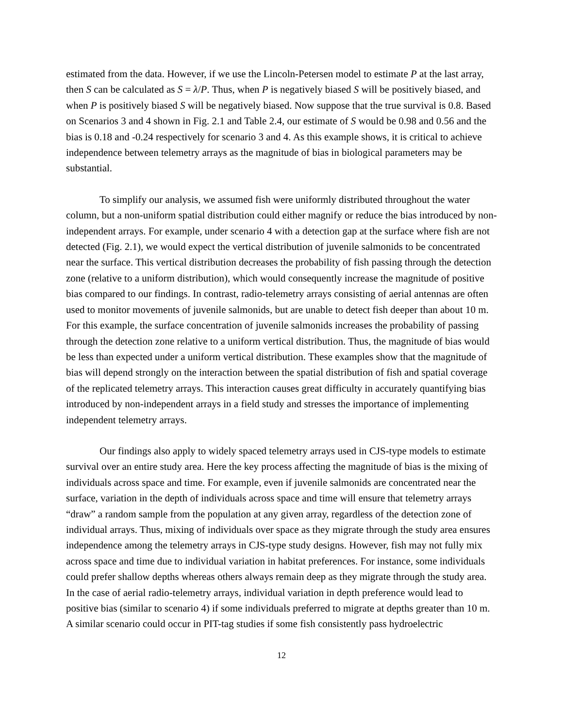estimated from the data. However, if we use the Lincoln-Petersen model to estimate P at the last array, then S can be calculated as S = λ/P. Thus, when P is negatively biased S will be positively biased, and when P is positively biased S will be negatively biased. Now suppose that the true survival is 0.8. Based on Scenarios 3 and 4 shown in Fig. 2.1 and Table 2.4, our estimate of S would be 0.98 and 0.56 and the bias is 0.18 and -0.24 respectively for scenario 3 and 4. As this example shows, it is critical to achieve independence between telemetry arrays as the magnitude of bias in biological parameters may be substantial.
To simplify our analysis, we assumed fish were uniformly distributed throughout the water column, but a non-uniform spatial distribution could either magnify or reduce the bias introduced by non-independent arrays. For example, under scenario 4 with a detection gap at the surface where fish are not detected (Fig. 2.1), we would expect the vertical distribution of juvenile salmonids to be concentrated near the surface. This vertical distribution decreases the probability of fish passing through the detection zone (relative to a uniform distribution), which would consequently increase the magnitude of positive bias compared to our findings. In contrast, radio-telemetry arrays consisting of aerial antennas are often used to monitor movements of juvenile salmonids, but are unable to detect fish deeper than about 10 m. For this example, the surface concentration of juvenile salmonids increases the probability of passing through the detection zone relative to a uniform vertical distribution. Thus, the magnitude of bias would be less than expected under a uniform vertical distribution. These examples show that the magnitude of bias will depend strongly on the interaction between the spatial distribution of fish and spatial coverage of the replicated telemetry arrays. This interaction causes great difficulty in accurately quantifying bias introduced by non-independent arrays in a field study and stresses the importance of implementing independent telemetry arrays.
Our findings also apply to widely spaced telemetry arrays used in CJS-type models to estimate survival over an entire study area. Here the key process affecting the magnitude of bias is the mixing of individuals across space and time. For example, even if juvenile salmonids are concentrated near the surface, variation in the depth of individuals across space and time will ensure that telemetry arrays “draw” a random sample from the population at any given array, regardless of the detection zone of individual arrays. Thus, mixing of individuals over space as they migrate through the study area ensures independence among the telemetry arrays in CJS-type study designs. However, fish may not fully mix across space and time due to individual variation in habitat preferences. For instance, some individuals could prefer shallow depths whereas others always remain deep as they migrate through the study area. In the case of aerial radio-telemetry arrays, individual variation in depth preference would lead to positive bias (similar to scenario 4) if some individuals preferred to migrate at depths greater than 10 m. A similar scenario could occur in PIT-tag studies if some fish consistently pass hydroelectric
12